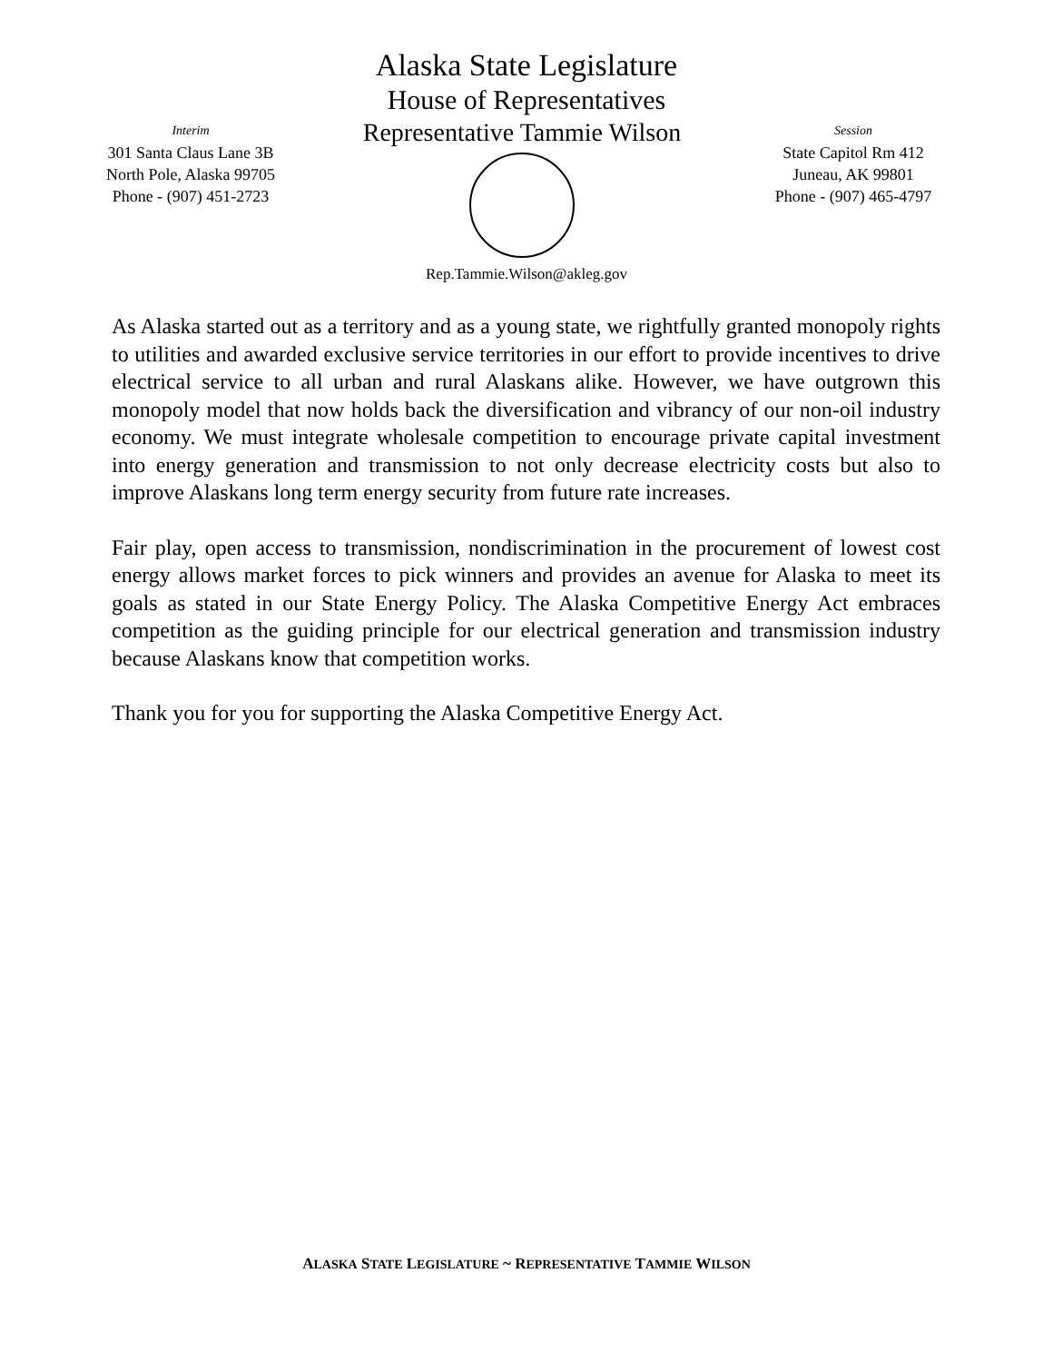Alaska State Legislature
House of Representatives
Interim
301 Santa Claus Lane 3B
North Pole, Alaska 99705
Phone - (907) 451-2723
Representative Tammie Wilson
Session
State Capitol Rm 412
Juneau, AK 99801
Phone - (907) 465-4797
Rep.Tammie.Wilson@akleg.gov
As Alaska started out as a territory and as a young state, we rightfully granted monopoly rights to utilities and awarded exclusive service territories in our effort to provide incentives to drive electrical service to all urban and rural Alaskans alike. However, we have outgrown this monopoly model that now holds back the diversification and vibrancy of our non-oil industry economy. We must integrate wholesale competition to encourage private capital investment into energy generation and transmission to not only decrease electricity costs but also to improve Alaskans long term energy security from future rate increases.
Fair play, open access to transmission, nondiscrimination in the procurement of lowest cost energy allows market forces to pick winners and provides an avenue for Alaska to meet its goals as stated in our State Energy Policy. The Alaska Competitive Energy Act embraces competition as the guiding principle for our electrical generation and transmission industry because Alaskans know that competition works.
Thank you for you for supporting the Alaska Competitive Energy Act.
ALASKA STATE LEGISLATURE ~ REPRESENTATIVE TAMMIE WILSON